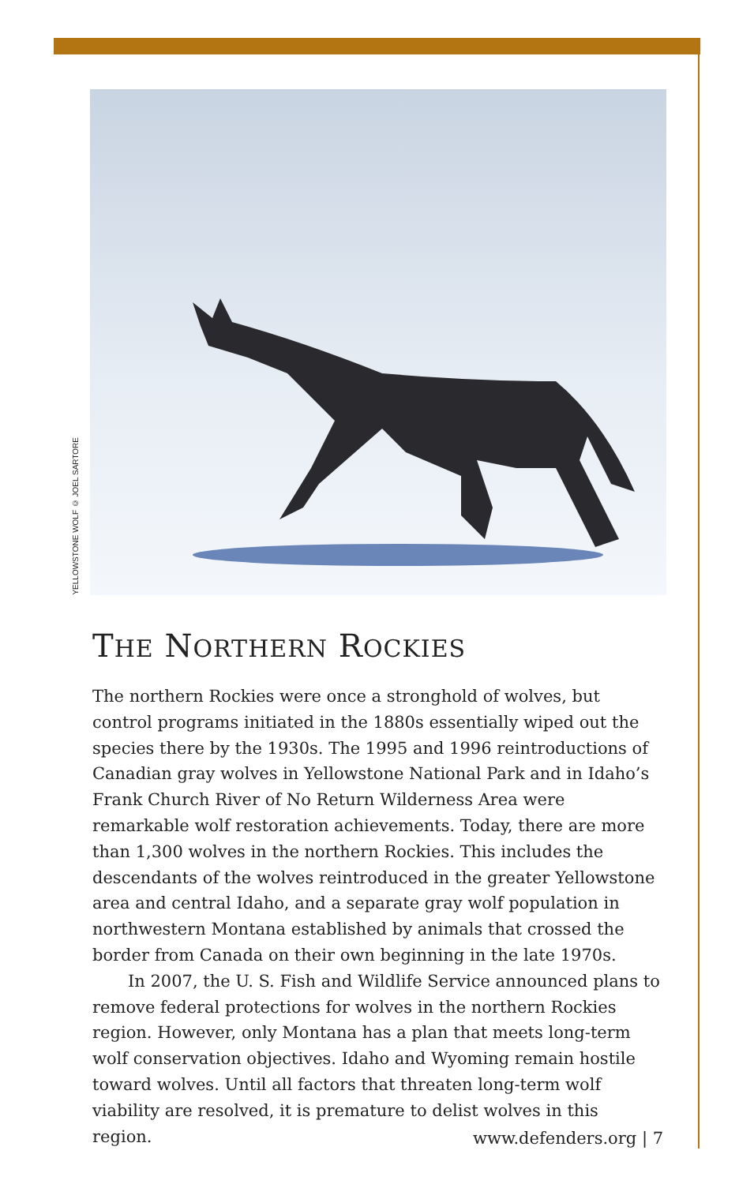YELLOWSTONE WOLF © JOEL SARTORE
THE NORTHERN ROCKIES
The northern Rockies were once a stronghold of wolves, but control programs initiated in the 1880s essentially wiped out the species there by the 1930s. The 1995 and 1996 reintroductions of Canadian gray wolves in Yellowstone National Park and in Idaho’s Frank Church River of No Return Wilderness Area were remarkable wolf restoration achievements. Today, there are more than 1,300 wolves in the northern Rockies. This includes the descendants of the wolves reintroduced in the greater Yellowstone area and central Idaho, and a separate gray wolf population in northwestern Montana established by animals that crossed the border from Canada on their own beginning in the late 1970s.
In 2007, the U. S. Fish and Wildlife Service announced plans to remove federal protections for wolves in the northern Rockies region. However, only Montana has a plan that meets long-term wolf conservation objectives. Idaho and Wyoming remain hostile toward wolves. Until all factors that threaten long-term wolf viability are resolved, it is premature to delist wolves in this region.
www.defenders.org | 7